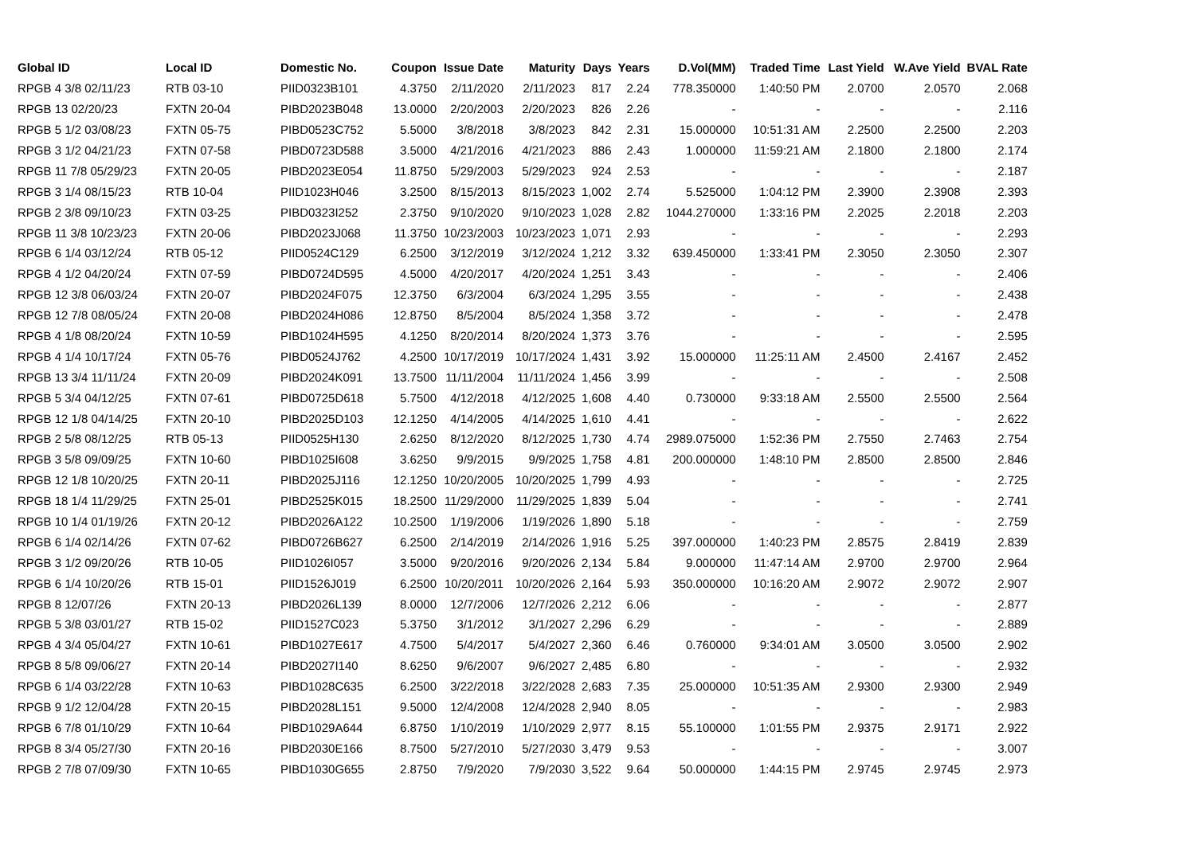| Global ID | Local ID | Domestic No. | Coupon | Issue Date | Maturity | Days | Years | D.Vol(MM) | Traded Time | Last Yield | W.Ave Yield | BVAL Rate |
| --- | --- | --- | --- | --- | --- | --- | --- | --- | --- | --- | --- | --- |
| RPGB 4 3/8 02/11/23 | RTB 03-10 | PIID0323B101 | 4.3750 | 2/11/2020 | 2/11/2023 | 817 | 2.24 | 778.350000 | 1:40:50 PM | 2.0700 | 2.0570 | 2.068 |
| RPGB 13 02/20/23 | FXTN 20-04 | PIBD2023B048 | 13.0000 | 2/20/2003 | 2/20/2023 | 826 | 2.26 | - | - | - | - | 2.116 |
| RPGB 5 1/2 03/08/23 | FXTN 05-75 | PIBD0523C752 | 5.5000 | 3/8/2018 | 3/8/2023 | 842 | 2.31 | 15.000000 | 10:51:31 AM | 2.2500 | 2.2500 | 2.203 |
| RPGB 3 1/2 04/21/23 | FXTN 07-58 | PIBD0723D588 | 3.5000 | 4/21/2016 | 4/21/2023 | 886 | 2.43 | 1.000000 | 11:59:21 AM | 2.1800 | 2.1800 | 2.174 |
| RPGB 11 7/8 05/29/23 | FXTN 20-05 | PIBD2023E054 | 11.8750 | 5/29/2003 | 5/29/2023 | 924 | 2.53 | - | - | - | - | 2.187 |
| RPGB 3 1/4 08/15/23 | RTB 10-04 | PIID1023H046 | 3.2500 | 8/15/2013 | 8/15/2023 | 1,002 | 2.74 | 5.525000 | 1:04:12 PM | 2.3900 | 2.3908 | 2.393 |
| RPGB 2 3/8 09/10/23 | FXTN 03-25 | PIBD0323I252 | 2.3750 | 9/10/2020 | 9/10/2023 | 1,028 | 2.82 | 1044.270000 | 1:33:16 PM | 2.2025 | 2.2018 | 2.203 |
| RPGB 11 3/8 10/23/23 | FXTN 20-06 | PIBD2023J068 | 11.3750 | 10/23/2003 | 10/23/2023 | 1,071 | 2.93 | - | - | - | - | 2.293 |
| RPGB 6 1/4 03/12/24 | RTB 05-12 | PIID0524C129 | 6.2500 | 3/12/2019 | 3/12/2024 | 1,212 | 3.32 | 639.450000 | 1:33:41 PM | 2.3050 | 2.3050 | 2.307 |
| RPGB 4 1/2 04/20/24 | FXTN 07-59 | PIBD0724D595 | 4.5000 | 4/20/2017 | 4/20/2024 | 1,251 | 3.43 | - | - | - | - | 2.406 |
| RPGB 12 3/8 06/03/24 | FXTN 20-07 | PIBD2024F075 | 12.3750 | 6/3/2004 | 6/3/2024 | 1,295 | 3.55 | - | - | - | - | 2.438 |
| RPGB 12 7/8 08/05/24 | FXTN 20-08 | PIBD2024H086 | 12.8750 | 8/5/2004 | 8/5/2024 | 1,358 | 3.72 | - | - | - | - | 2.478 |
| RPGB 4 1/8 08/20/24 | FXTN 10-59 | PIBD1024H595 | 4.1250 | 8/20/2014 | 8/20/2024 | 1,373 | 3.76 | - | - | - | - | 2.595 |
| RPGB 4 1/4 10/17/24 | FXTN 05-76 | PIBD0524J762 | 4.2500 | 10/17/2019 | 10/17/2024 | 1,431 | 3.92 | 15.000000 | 11:25:11 AM | 2.4500 | 2.4167 | 2.452 |
| RPGB 13 3/4 11/11/24 | FXTN 20-09 | PIBD2024K091 | 13.7500 | 11/11/2004 | 11/11/2024 | 1,456 | 3.99 | - | - | - | - | 2.508 |
| RPGB 5 3/4 04/12/25 | FXTN 07-61 | PIBD0725D618 | 5.7500 | 4/12/2018 | 4/12/2025 | 1,608 | 4.40 | 0.730000 | 9:33:18 AM | 2.5500 | 2.5500 | 2.564 |
| RPGB 12 1/8 04/14/25 | FXTN 20-10 | PIBD2025D103 | 12.1250 | 4/14/2005 | 4/14/2025 | 1,610 | 4.41 | - | - | - | - | 2.622 |
| RPGB 2 5/8 08/12/25 | RTB 05-13 | PIID0525H130 | 2.6250 | 8/12/2020 | 8/12/2025 | 1,730 | 4.74 | 2989.075000 | 1:52:36 PM | 2.7550 | 2.7463 | 2.754 |
| RPGB 3 5/8 09/09/25 | FXTN 10-60 | PIBD1025I608 | 3.6250 | 9/9/2015 | 9/9/2025 | 1,758 | 4.81 | 200.000000 | 1:48:10 PM | 2.8500 | 2.8500 | 2.846 |
| RPGB 12 1/8 10/20/25 | FXTN 20-11 | PIBD2025J116 | 12.1250 | 10/20/2005 | 10/20/2025 | 1,799 | 4.93 | - | - | - | - | 2.725 |
| RPGB 18 1/4 11/29/25 | FXTN 25-01 | PIBD2525K015 | 18.2500 | 11/29/2000 | 11/29/2025 | 1,839 | 5.04 | - | - | - | - | 2.741 |
| RPGB 10 1/4 01/19/26 | FXTN 20-12 | PIBD2026A122 | 10.2500 | 1/19/2006 | 1/19/2026 | 1,890 | 5.18 | - | - | - | - | 2.759 |
| RPGB 6 1/4 02/14/26 | FXTN 07-62 | PIBD0726B627 | 6.2500 | 2/14/2019 | 2/14/2026 | 1,916 | 5.25 | 397.000000 | 1:40:23 PM | 2.8575 | 2.8419 | 2.839 |
| RPGB 3 1/2 09/20/26 | RTB 10-05 | PIID1026I057 | 3.5000 | 9/20/2016 | 9/20/2026 | 2,134 | 5.84 | 9.000000 | 11:47:14 AM | 2.9700 | 2.9700 | 2.964 |
| RPGB 6 1/4 10/20/26 | RTB 15-01 | PIID1526J019 | 6.2500 | 10/20/2011 | 10/20/2026 | 2,164 | 5.93 | 350.000000 | 10:16:20 AM | 2.9072 | 2.9072 | 2.907 |
| RPGB 8 12/07/26 | FXTN 20-13 | PIBD2026L139 | 8.0000 | 12/7/2006 | 12/7/2026 | 2,212 | 6.06 | - | - | - | - | 2.877 |
| RPGB 5 3/8 03/01/27 | RTB 15-02 | PIID1527C023 | 5.3750 | 3/1/2012 | 3/1/2027 | 2,296 | 6.29 | - | - | - | - | 2.889 |
| RPGB 4 3/4 05/04/27 | FXTN 10-61 | PIBD1027E617 | 4.7500 | 5/4/2017 | 5/4/2027 | 2,360 | 6.46 | 0.760000 | 9:34:01 AM | 3.0500 | 3.0500 | 2.902 |
| RPGB 8 5/8 09/06/27 | FXTN 20-14 | PIBD2027I140 | 8.6250 | 9/6/2007 | 9/6/2027 | 2,485 | 6.80 | - | - | - | - | 2.932 |
| RPGB 6 1/4 03/22/28 | FXTN 10-63 | PIBD1028C635 | 6.2500 | 3/22/2018 | 3/22/2028 | 2,683 | 7.35 | 25.000000 | 10:51:35 AM | 2.9300 | 2.9300 | 2.949 |
| RPGB 9 1/2 12/04/28 | FXTN 20-15 | PIBD2028L151 | 9.5000 | 12/4/2008 | 12/4/2028 | 2,940 | 8.05 | - | - | - | - | 2.983 |
| RPGB 6 7/8 01/10/29 | FXTN 10-64 | PIBD1029A644 | 6.8750 | 1/10/2019 | 1/10/2029 | 2,977 | 8.15 | 55.100000 | 1:01:55 PM | 2.9375 | 2.9171 | 2.922 |
| RPGB 8 3/4 05/27/30 | FXTN 20-16 | PIBD2030E166 | 8.7500 | 5/27/2010 | 5/27/2030 | 3,479 | 9.53 | - | - | - | - | 3.007 |
| RPGB 2 7/8 07/09/30 | FXTN 10-65 | PIBD1030G655 | 2.8750 | 7/9/2020 | 7/9/2030 | 3,522 | 9.64 | 50.000000 | 1:44:15 PM | 2.9745 | 2.9745 | 2.973 |